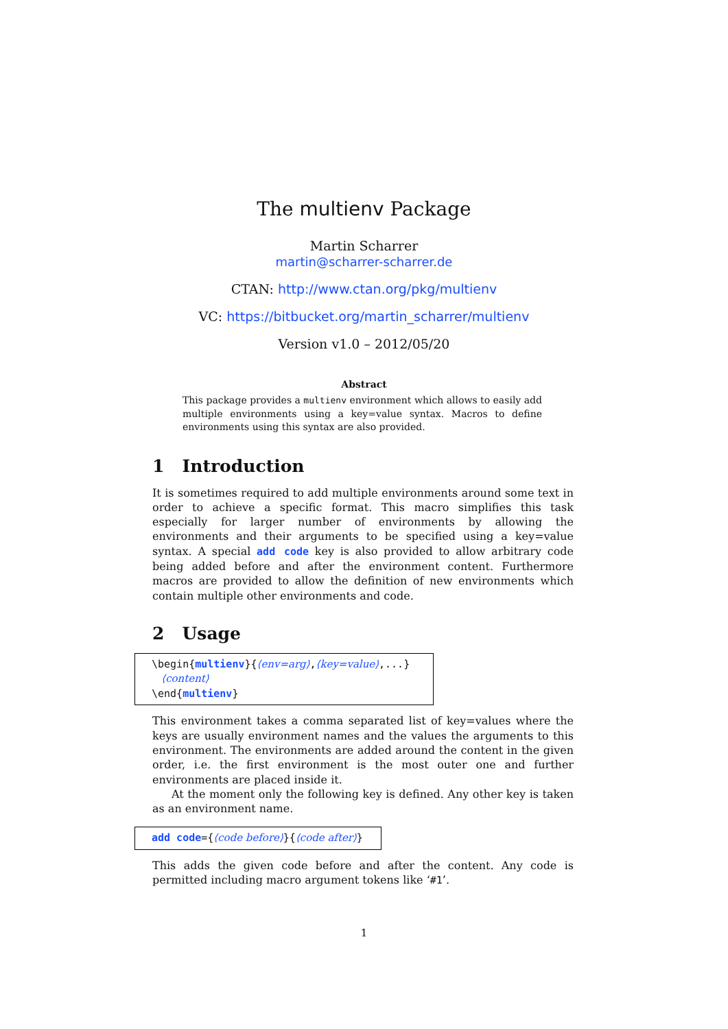The multienv Package
Martin Scharrer
martin@scharrer-scharrer.de
CTAN: http://www.ctan.org/pkg/multienv
VC: https://bitbucket.org/martin_scharrer/multienv
Version v1.0 – 2012/05/20
Abstract
This package provides a multienv environment which allows to easily add multiple environments using a key=value syntax. Macros to define environments using this syntax are also provided.
1 Introduction
It is sometimes required to add multiple environments around some text in order to achieve a specific format. This macro simplifies this task especially for larger number of environments by allowing the environments and their arguments to be specified using a key=value syntax. A special add code key is also provided to allow arbitrary code being added before and after the environment content. Furthermore macros are provided to allow the definition of new environments which contain multiple other environments and code.
2 Usage
\begin{multienv}{⟨env=arg⟩,⟨key=value⟩,...}
⟨content⟩
\end{multienv}
This environment takes a comma separated list of key=values where the keys are usually environment names and the values the arguments to this environment. The environments are added around the content in the given order, i.e. the first environment is the most outer one and further environments are placed inside it.
At the moment only the following key is defined. Any other key is taken as an environment name.
add code={⟨code before⟩}{⟨code after⟩}
This adds the given code before and after the content. Any code is permitted including macro argument tokens like ‘#1’.
1